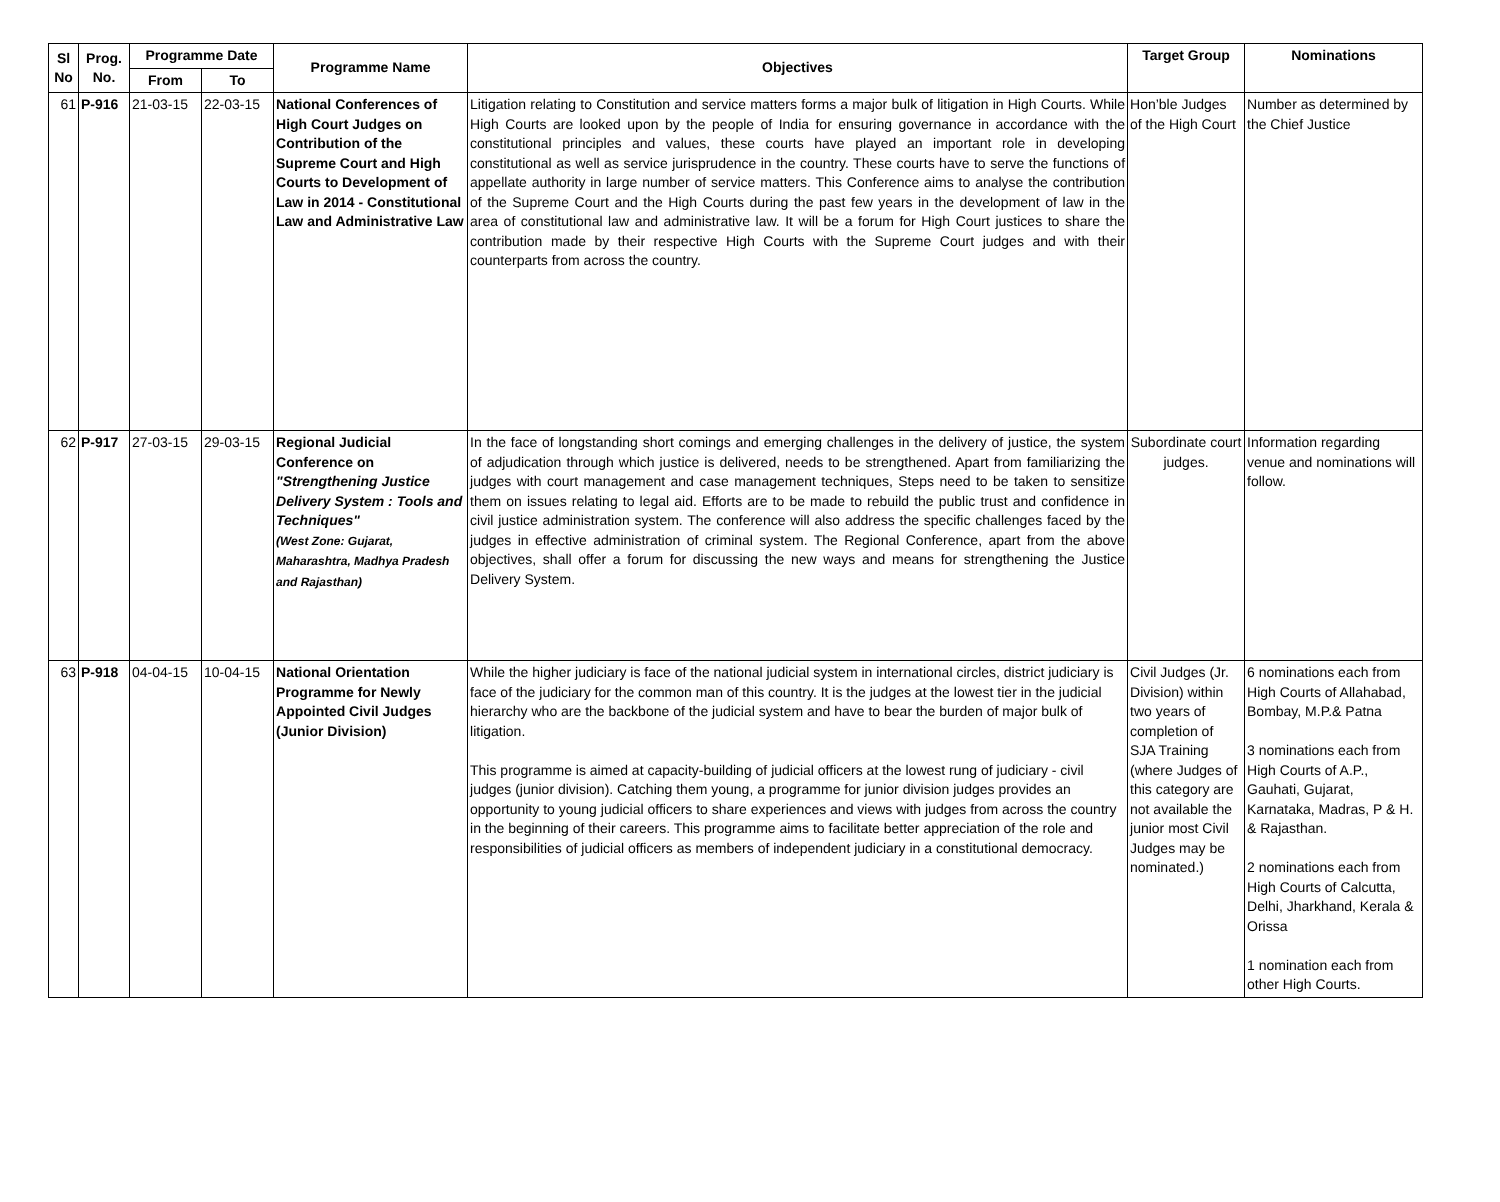| Sl No | Prog. No. | Programme Date | | Programme Name | Objectives | Target Group | Nominations |
| --- | --- | --- | --- | --- | --- | --- | --- |
| | | From | To | | | | |
| 61 | P-916 | 21-03-15 | 22-03-15 | National Conferences of High Court Judges on Contribution of the Supreme Court and High Courts to Development of Law in 2014 - Constitutional Law and Administrative Law | Litigation relating to Constitution and service matters forms a major bulk of litigation in High Courts. While High Courts are looked upon by the people of India for ensuring governance in accordance with the constitutional principles and values, these courts have played an important role in developing constitutional as well as service jurisprudence in the country. These courts have to serve the functions of appellate authority in large number of service matters. This Conference aims to analyse the contribution of the Supreme Court and the High Courts during the past few years in the development of law in the area of constitutional law and administrative law. It will be a forum for High Court justices to share the contribution made by their respective High Courts with the Supreme Court judges and with their counterparts from across the country. | Hon’ble Judges of the High Court | Number as determined by the Chief Justice |
| 62 | P-917 | 27-03-15 | 29-03-15 | Regional Judicial Conference on "Strengthening Justice Delivery System : Tools and Techniques" (West Zone: Gujarat, Maharashtra, Madhya Pradesh and Rajasthan) | In the face of longstanding short comings and emerging challenges in the delivery of justice, the system of adjudication through which justice is delivered, needs to be strengthened. Apart from familiarizing the judges with court management and case management techniques, Steps need to be taken to sensitize them on issues relating to legal aid. Efforts are to be made to rebuild the public trust and confidence in civil justice administration system. The conference will also address the specific challenges faced by the judges in effective administration of criminal system. The Regional Conference, apart from the above objectives, shall offer a forum for discussing the new ways and means for strengthening the Justice Delivery System. | Subordinate court judges. | Information regarding venue and nominations will follow. |
| 63 | P-918 | 04-04-15 | 10-04-15 | National Orientation Programme for Newly Appointed Civil Judges (Junior Division) | While the higher judiciary is face of the national judicial system in international circles, district judiciary is face of the judiciary for the common man of this country. It is the judges at the lowest tier in the judicial hierarchy who are the backbone of the judicial system and have to bear the burden of major bulk of litigation. This programme is aimed at capacity-building of judicial officers at the lowest rung of judiciary - civil judges (junior division). Catching them young, a programme for junior division judges provides an opportunity to young judicial officers to share experiences and views with judges from across the country in the beginning of their careers. This programme aims to facilitate better appreciation of the role and responsibilities of judicial officers as members of independent judiciary in a constitutional democracy. | Civil Judges (Jr. Division) within two years of completion of SJA Training (where Judges of this category are not available the junior most Civil Judges may be nominated.) | 6 nominations each from High Courts of Allahabad, Bombay, M.P.& Patna 3 nominations each from High Courts of A.P., Gauhati, Gujarat, Karnataka, Madras, P & H. & Rajasthan. 2 nominations each from High Courts of Calcutta, Delhi, Jharkhand, Kerala & Orissa 1 nomination each from other High Courts. |